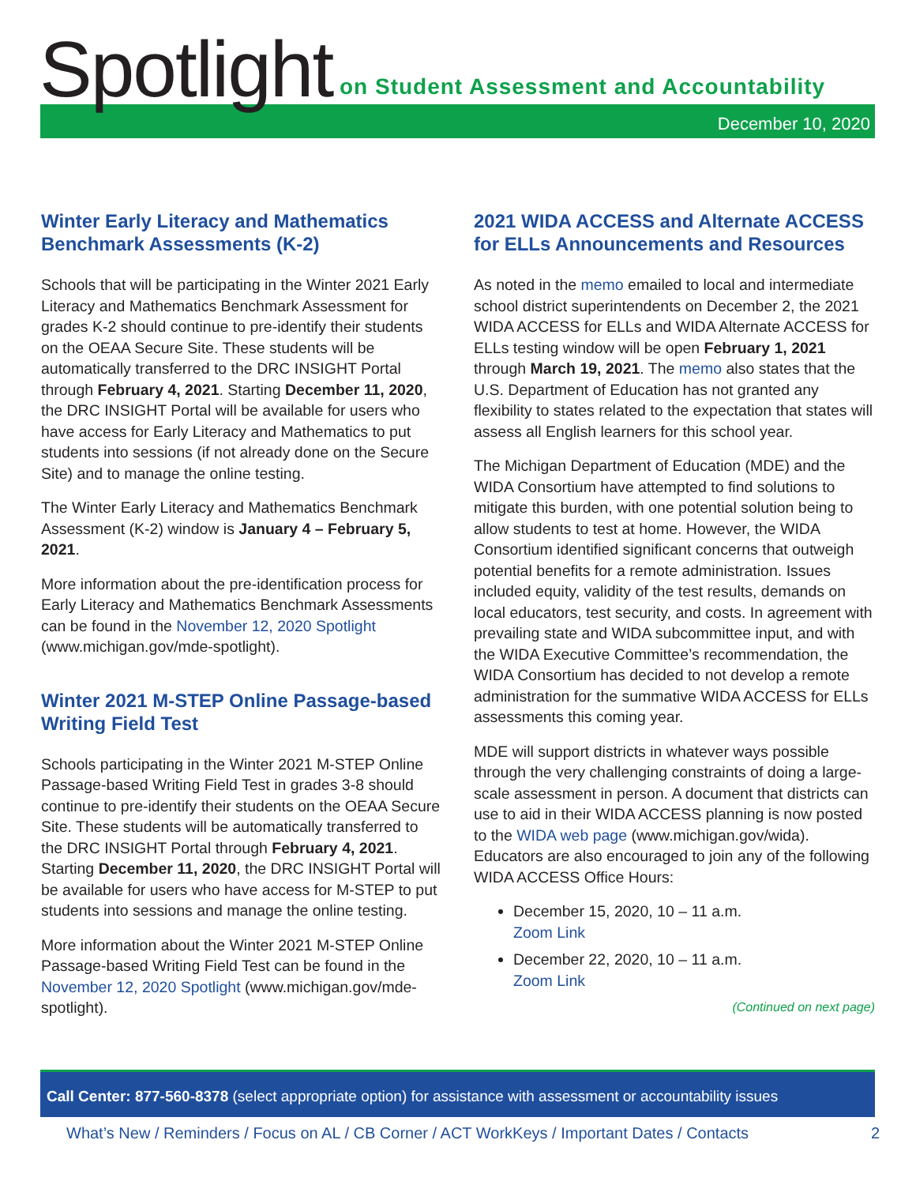Spotlight
on Student Assessment and Accountability
December 10, 2020
Winter Early Literacy and Mathematics Benchmark Assessments (K-2)
Schools that will be participating in the Winter 2021 Early Literacy and Mathematics Benchmark Assessment for grades K-2 should continue to pre-identify their students on the OEAA Secure Site. These students will be automatically transferred to the DRC INSIGHT Portal through February 4, 2021. Starting December 11, 2020, the DRC INSIGHT Portal will be available for users who have access for Early Literacy and Mathematics to put students into sessions (if not already done on the Secure Site) and to manage the online testing.
The Winter Early Literacy and Mathematics Benchmark Assessment (K-2) window is January 4 – February 5, 2021.
More information about the pre-identification process for Early Literacy and Mathematics Benchmark Assessments can be found in the November 12, 2020 Spotlight (www.michigan.gov/mde-spotlight).
Winter 2021 M-STEP Online Passage-based Writing Field Test
Schools participating in the Winter 2021 M-STEP Online Passage-based Writing Field Test in grades 3-8 should continue to pre-identify their students on the OEAA Secure Site. These students will be automatically transferred to the DRC INSIGHT Portal through February 4, 2021. Starting December 11, 2020, the DRC INSIGHT Portal will be available for users who have access for M-STEP to put students into sessions and manage the online testing.
More information about the Winter 2021 M-STEP Online Passage-based Writing Field Test can be found in the November 12, 2020 Spotlight (www.michigan.gov/mde-spotlight).
2021 WIDA ACCESS and Alternate ACCESS for ELLs Announcements and Resources
As noted in the memo emailed to local and intermediate school district superintendents on December 2, the 2021 WIDA ACCESS for ELLs and WIDA Alternate ACCESS for ELLs testing window will be open February 1, 2021 through March 19, 2021. The memo also states that the U.S. Department of Education has not granted any flexibility to states related to the expectation that states will assess all English learners for this school year.
The Michigan Department of Education (MDE) and the WIDA Consortium have attempted to find solutions to mitigate this burden, with one potential solution being to allow students to test at home. However, the WIDA Consortium identified significant concerns that outweigh potential benefits for a remote administration. Issues included equity, validity of the test results, demands on local educators, test security, and costs. In agreement with prevailing state and WIDA subcommittee input, and with the WIDA Executive Committee’s recommendation, the WIDA Consortium has decided to not develop a remote administration for the summative WIDA ACCESS for ELLs assessments this coming year.
MDE will support districts in whatever ways possible through the very challenging constraints of doing a large-scale assessment in person. A document that districts can use to aid in their WIDA ACCESS planning is now posted to the WIDA web page (www.michigan.gov/wida). Educators are also encouraged to join any of the following WIDA ACCESS Office Hours:
December 15, 2020, 10 – 11 a.m.
Zoom Link
December 22, 2020, 10 – 11 a.m.
Zoom Link
(Continued on next page)
Call Center: 877-560-8378 (select appropriate option) for assistance with assessment or accountability issues
What’s New / Reminders / Focus on AL / CB Corner / ACT WorkKeys / Important Dates / Contacts 2